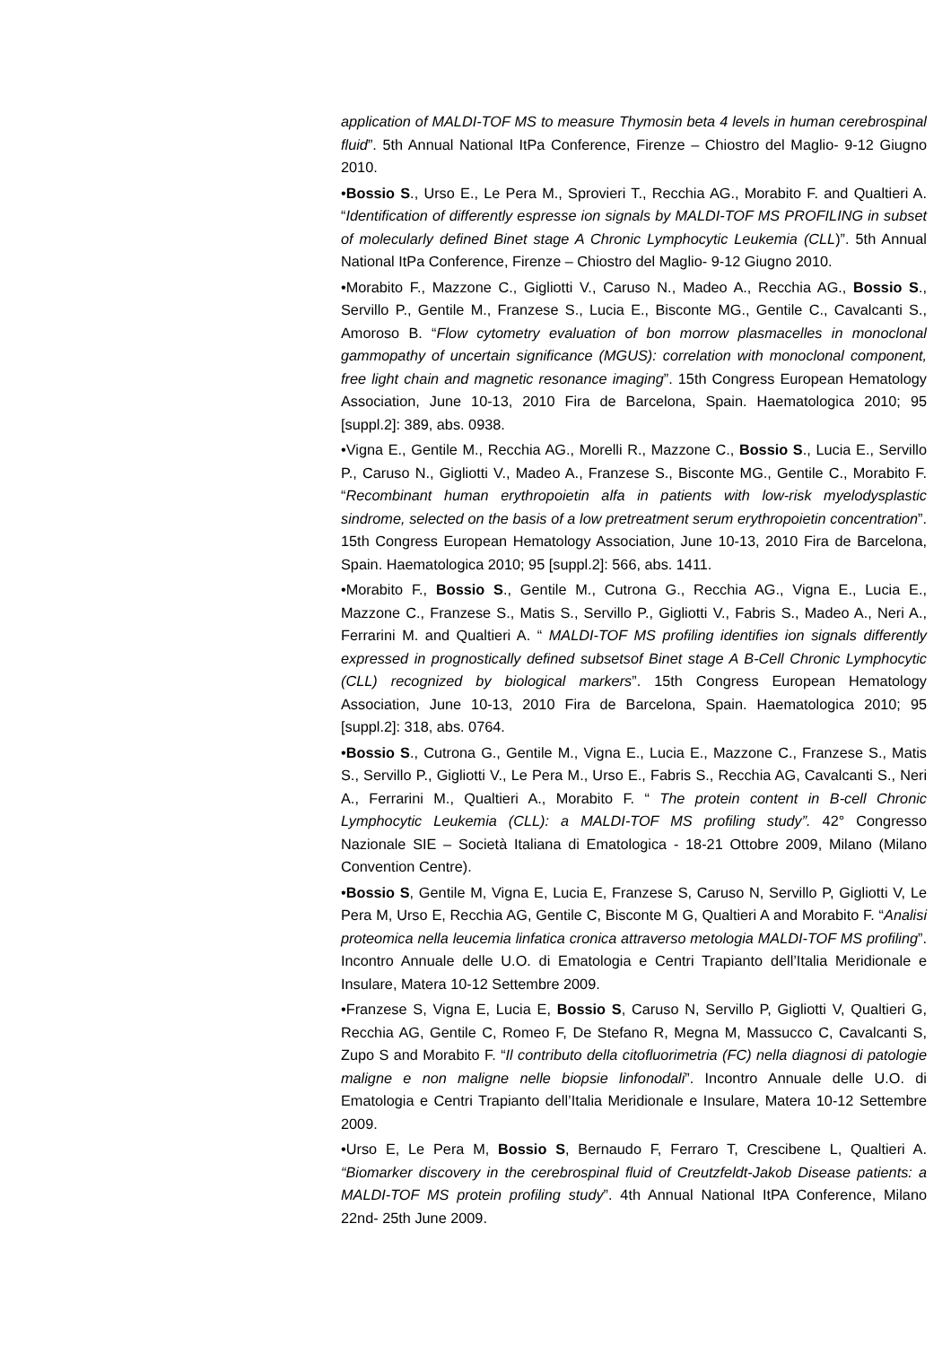application of MALDI-TOF MS to measure Thymosin beta 4 levels in human cerebrospinal fluid”. 5th Annual National ItPa Conference, Firenze – Chiostro del Maglio- 9-12 Giugno 2010.
•Bossio S., Urso E., Le Pera M., Sprovieri T., Recchia AG., Morabito F. and Qualtieri A. “Identification of differently espresse ion signals by MALDI-TOF MS PROFILING in subset of molecularly defined Binet stage A Chronic Lymphocytic Leukemia (CLL)”. 5th Annual National ItPa Conference, Firenze – Chiostro del Maglio- 9-12 Giugno 2010.
•Morabito F., Mazzone C., Gigliotti V., Caruso N., Madeo A., Recchia AG., Bossio S., Servillo P., Gentile M., Franzese S., Lucia E., Bisconte MG., Gentile C., Cavalcanti S., Amoroso B. “Flow cytometry evaluation of bon morrow plasmacelles in monoclonal gammopathy of uncertain significance (MGUS): correlation with monoclonal component, free light chain and magnetic resonance imaging”. 15th Congress European Hematology Association, June 10-13, 2010 Fira de Barcelona, Spain. Haematologica 2010; 95 [suppl.2]: 389, abs. 0938.
•Vigna E., Gentile M., Recchia AG., Morelli R., Mazzone C., Bossio S., Lucia E., Servillo P., Caruso N., Gigliotti V., Madeo A., Franzese S., Bisconte MG., Gentile C., Morabito F. “Recombinant human erythropoietin alfa in patients with low-risk myelodysplastic sindrome, selected on the basis of a low pretreatment serum erythropoietin concentration”. 15th Congress European Hematology Association, June 10-13, 2010 Fira de Barcelona, Spain. Haematologica 2010; 95 [suppl.2]: 566, abs. 1411.
•Morabito F., Bossio S., Gentile M., Cutrona G., Recchia AG., Vigna E., Lucia E., Mazzone C., Franzese S., Matis S., Servillo P., Gigliotti V., Fabris S., Madeo A., Neri A., Ferrarini M. and Qualtieri A. “ MALDI-TOF MS profiling identifies ion signals differently expressed in prognostically defined subsetsof Binet stage A B-Cell Chronic Lymphocytic (CLL) recognized by biological markers”. 15th Congress European Hematology Association, June 10-13, 2010 Fira de Barcelona, Spain. Haematologica 2010; 95 [suppl.2]: 318, abs. 0764.
•Bossio S., Cutrona G., Gentile M., Vigna E., Lucia E., Mazzone C., Franzese S., Matis S., Servillo P., Gigliotti V., Le Pera M., Urso E., Fabris S., Recchia AG, Cavalcanti S., Neri A., Ferrarini M., Qualtieri A., Morabito F. “ The protein content in B-cell Chronic Lymphocytic Leukemia (CLL): a MALDI-TOF MS profiling study”. 42° Congresso Nazionale SIE – Società Italiana di Ematologica - 18-21 Ottobre 2009, Milano (Milano Convention Centre).
•Bossio S, Gentile M, Vigna E, Lucia E, Franzese S, Caruso N, Servillo P, Gigliotti V, Le Pera M, Urso E, Recchia AG, Gentile C, Bisconte M G, Qualtieri A and Morabito F. “Analisi proteomica nella leucemia linfatica cronica attraverso metologia MALDI-TOF MS profiling”. Incontro Annuale delle U.O. di Ematologia e Centri Trapianto dell’Italia Meridionale e Insulare, Matera 10-12 Settembre 2009.
•Franzese S, Vigna E, Lucia E, Bossio S, Caruso N, Servillo P, Gigliotti V, Qualtieri G, Recchia AG, Gentile C, Romeo F, De Stefano R, Megna M, Massucco C, Cavalcanti S, Zupo S and Morabito F. “Il contributo della citofluorimetria (FC) nella diagnosi di patologie maligne e non maligne nelle biopsie linfonodali”. Incontro Annuale delle U.O. di Ematologia e Centri Trapianto dell’Italia Meridionale e Insulare, Matera 10-12 Settembre 2009.
•Urso E, Le Pera M, Bossio S, Bernaudo F, Ferraro T, Crescibene L, Qualtieri A. “Biomarker discovery in the cerebrospinal fluid of Creutzfeldt-Jakob Disease patients: a MALDI-TOF MS protein profiling study”. 4th Annual National ItPA Conference, Milano 22nd- 25th June 2009.